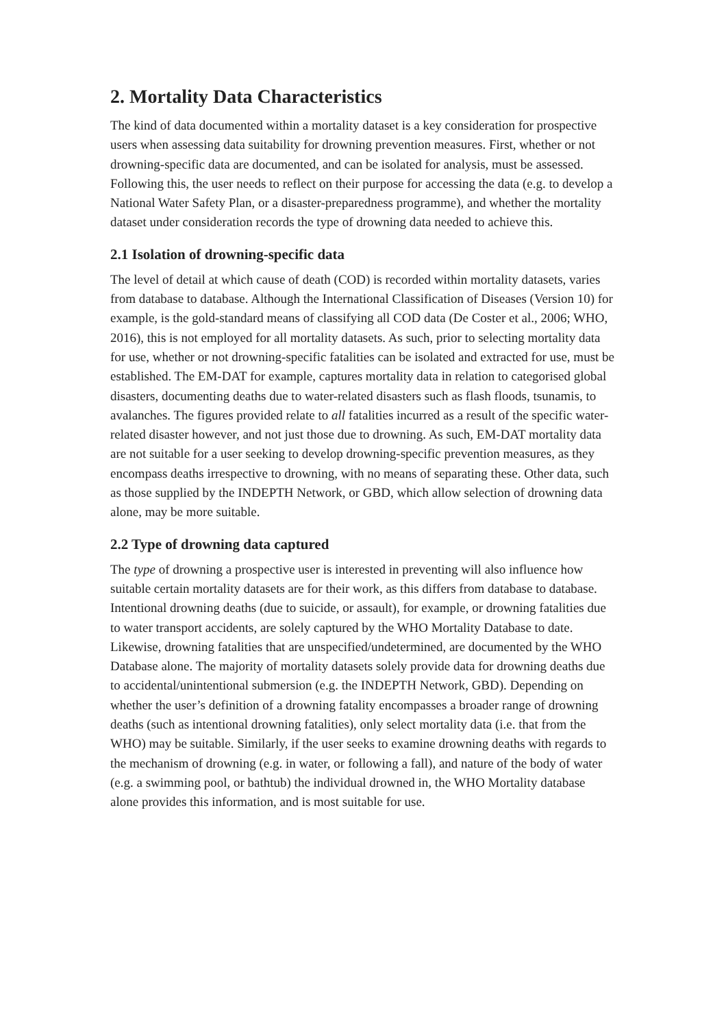2. Mortality Data Characteristics
The kind of data documented within a mortality dataset is a key consideration for prospective users when assessing data suitability for drowning prevention measures. First, whether or not drowning-specific data are documented, and can be isolated for analysis, must be assessed. Following this, the user needs to reflect on their purpose for accessing the data (e.g. to develop a National Water Safety Plan, or a disaster-preparedness programme), and whether the mortality dataset under consideration records the type of drowning data needed to achieve this.
2.1 Isolation of drowning-specific data
The level of detail at which cause of death (COD) is recorded within mortality datasets, varies from database to database. Although the International Classification of Diseases (Version 10) for example, is the gold-standard means of classifying all COD data (De Coster et al., 2006; WHO, 2016), this is not employed for all mortality datasets. As such, prior to selecting mortality data for use, whether or not drowning-specific fatalities can be isolated and extracted for use, must be established. The EM-DAT for example, captures mortality data in relation to categorised global disasters, documenting deaths due to water-related disasters such as flash floods, tsunamis, to avalanches. The figures provided relate to all fatalities incurred as a result of the specific water-related disaster however, and not just those due to drowning. As such, EM-DAT mortality data are not suitable for a user seeking to develop drowning-specific prevention measures, as they encompass deaths irrespective to drowning, with no means of separating these. Other data, such as those supplied by the INDEPTH Network, or GBD, which allow selection of drowning data alone, may be more suitable.
2.2 Type of drowning data captured
The type of drowning a prospective user is interested in preventing will also influence how suitable certain mortality datasets are for their work, as this differs from database to database. Intentional drowning deaths (due to suicide, or assault), for example, or drowning fatalities due to water transport accidents, are solely captured by the WHO Mortality Database to date. Likewise, drowning fatalities that are unspecified/undetermined, are documented by the WHO Database alone. The majority of mortality datasets solely provide data for drowning deaths due to accidental/unintentional submersion (e.g. the INDEPTH Network, GBD). Depending on whether the user’s definition of a drowning fatality encompasses a broader range of drowning deaths (such as intentional drowning fatalities), only select mortality data (i.e. that from the WHO) may be suitable. Similarly, if the user seeks to examine drowning deaths with regards to the mechanism of drowning (e.g. in water, or following a fall), and nature of the body of water (e.g. a swimming pool, or bathtub) the individual drowned in, the WHO Mortality database alone provides this information, and is most suitable for use.